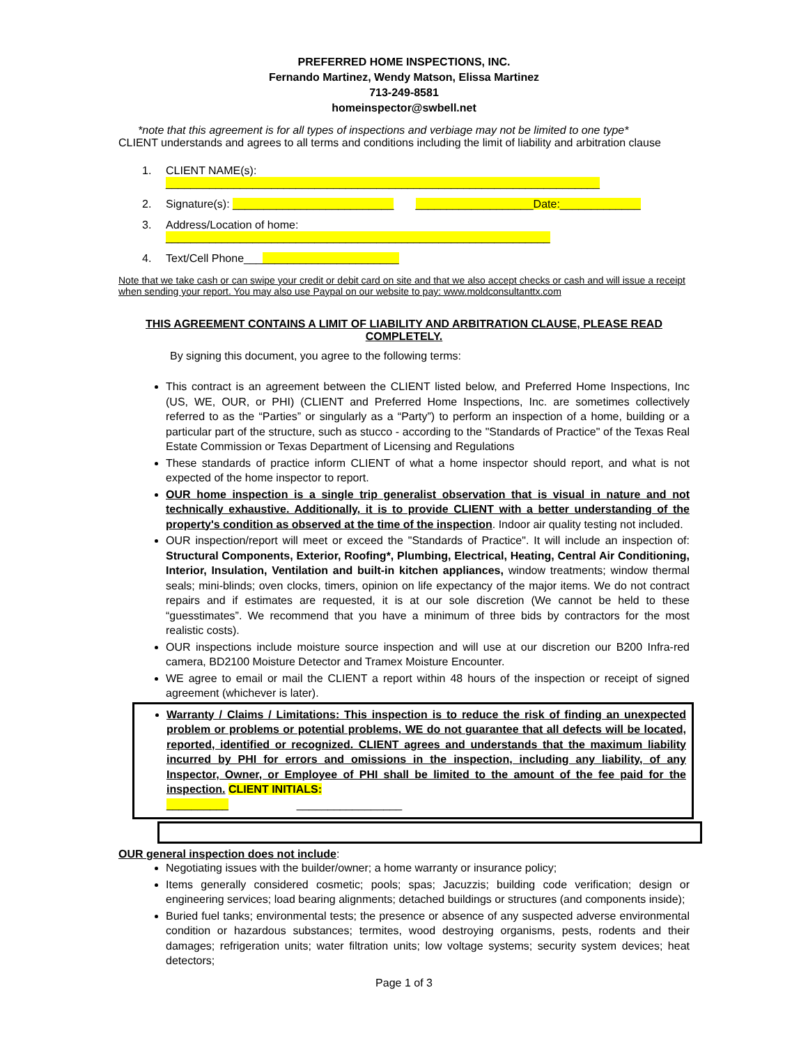PREFERRED HOME INSPECTIONS, INC.
Fernando Martinez, Wendy Matson, Elissa Martinez
713-249-8581
homeinspector@swbell.net
*note that this agreement is for all types of inspections and verbiage may not be limited to one type*
CLIENT understands and agrees to all terms and conditions including the limit of liability and arbitration clause
1. CLIENT NAME(s):
______________________________________________________________________
2. Signature(s): __________________________ ___________________Date:_____________
3. Address/Location of home:
______________________________________________________________
4. Text/Cell Phone_________________________
Note that we take cash or can swipe your credit or debit card on site and that we also accept checks or cash and will issue a receipt when sending your report. You may also use Paypal on our website to pay: www.moldconsultanttx.com
THIS AGREEMENT CONTAINS A LIMIT OF LIABILITY AND ARBITRATION CLAUSE, PLEASE READ COMPLETELY.
By signing this document, you agree to the following terms:
This contract is an agreement between the CLIENT listed below, and Preferred Home Inspections, Inc (US, WE, OUR, or PHI) (CLIENT and Preferred Home Inspections, Inc. are sometimes collectively referred to as the “Parties” or singularly as a “Party”) to perform an inspection of a home, building or a particular part of the structure, such as stucco - according to the "Standards of Practice" of the Texas Real Estate Commission or Texas Department of Licensing and Regulations
These standards of practice inform CLIENT of what a home inspector should report, and what is not expected of the home inspector to report.
OUR home inspection is a single trip generalist observation that is visual in nature and not technically exhaustive. Additionally, it is to provide CLIENT with a better understanding of the property's condition as observed at the time of the inspection. Indoor air quality testing not included.
OUR inspection/report will meet or exceed the "Standards of Practice". It will include an inspection of: Structural Components, Exterior, Roofing*, Plumbing, Electrical, Heating, Central Air Conditioning, Interior, Insulation, Ventilation and built-in kitchen appliances, window treatments; window thermal seals; mini-blinds; oven clocks, timers, opinion on life expectancy of the major items. We do not contract repairs and if estimates are requested, it is at our sole discretion (We cannot be held to these “guesstimates”. We recommend that you have a minimum of three bids by contractors for the most realistic costs).
OUR inspections include moisture source inspection and will use at our discretion our B200 Infra-red camera, BD2100 Moisture Detector and Tramex Moisture Encounter.
WE agree to email or mail the CLIENT a report within 48 hours of the inspection or receipt of signed agreement (whichever is later).
Warranty / Claims / Limitations: This inspection is to reduce the risk of finding an unexpected problem or problems or potential problems, WE do not guarantee that all defects will be located, reported, identified or recognized. CLIENT agrees and understands that the maximum liability incurred by PHI for errors and omissions in the inspection, including any liability, of any Inspector, Owner, or Employee of PHI shall be limited to the amount of the fee paid for the inspection. CLIENT INITIALS:
__________ _________________
OUR general inspection does not include:
Negotiating issues with the builder/owner; a home warranty or insurance policy;
Items generally considered cosmetic; pools; spas; Jacuzzis; building code verification; design or engineering services; load bearing alignments; detached buildings or structures (and components inside);
Buried fuel tanks; environmental tests; the presence or absence of any suspected adverse environmental condition or hazardous substances; termites, wood destroying organisms, pests, rodents and their damages; refrigeration units; water filtration units; low voltage systems; security system devices; heat detectors;
Page 1 of 3